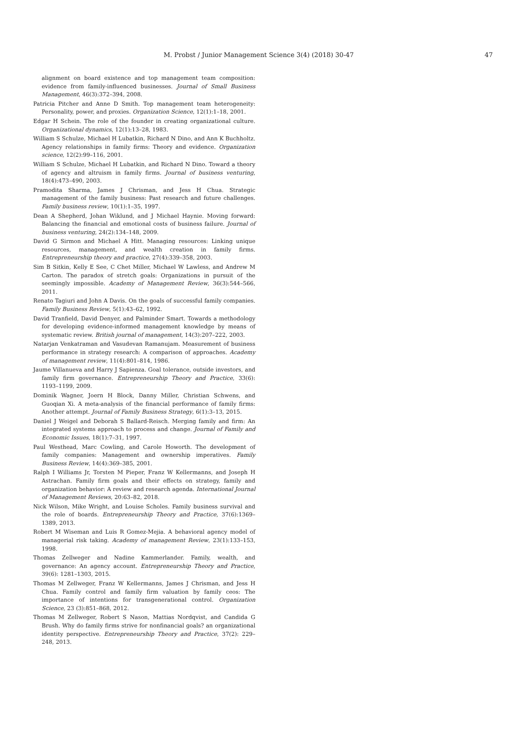M. Probst / Junior Management Science 3(4) (2018) 30-47 47
alignment on board existence and top management team composition: evidence from family-influenced businesses. Journal of Small Business Management, 46(3):372–394, 2008.
Patricia Pitcher and Anne D Smith. Top management team heterogeneity: Personality, power, and proxies. Organization Science, 12(1):1–18, 2001.
Edgar H Schein. The role of the founder in creating organizational culture. Organizational dynamics, 12(1):13–28, 1983.
William S Schulze, Michael H Lubatkin, Richard N Dino, and Ann K Buchholtz. Agency relationships in family firms: Theory and evidence. Organization science, 12(2):99–116, 2001.
William S Schulze, Michael H Lubatkin, and Richard N Dino. Toward a theory of agency and altruism in family firms. Journal of business venturing, 18(4):473–490, 2003.
Pramodita Sharma, James J Chrisman, and Jess H Chua. Strategic management of the family business: Past research and future challenges. Family business review, 10(1):1–35, 1997.
Dean A Shepherd, Johan Wiklund, and J Michael Haynie. Moving forward: Balancing the financial and emotional costs of business failure. Journal of business venturing, 24(2):134–148, 2009.
David G Sirmon and Michael A Hitt. Managing resources: Linking unique resources, management, and wealth creation in family firms. Entrepreneurship theory and practice, 27(4):339–358, 2003.
Sim B Sitkin, Kelly E See, C Chet Miller, Michael W Lawless, and Andrew M Carton. The paradox of stretch goals: Organizations in pursuit of the seemingly impossible. Academy of Management Review, 36(3):544–566, 2011.
Renato Tagiuri and John A Davis. On the goals of successful family companies. Family Business Review, 5(1):43–62, 1992.
David Tranfield, David Denyer, and Palminder Smart. Towards a methodology for developing evidence-informed management knowledge by means of systematic review. British journal of management, 14(3):207–222, 2003.
Natarjan Venkatraman and Vasudevan Ramanujam. Measurement of business performance in strategy research: A comparison of approaches. Academy of management review, 11(4):801–814, 1986.
Jaume Villanueva and Harry J Sapienza. Goal tolerance, outside investors, and family firm governance. Entrepreneurship Theory and Practice, 33(6): 1193–1199, 2009.
Dominik Wagner, Joern H Block, Danny Miller, Christian Schwens, and Guoqian Xi. A meta-analysis of the financial performance of family firms: Another attempt. Journal of Family Business Strategy, 6(1):3–13, 2015.
Daniel J Weigel and Deborah S Ballard-Reisch. Merging family and firm: An integrated systems approach to process and change. Journal of Family and Economic Issues, 18(1):7–31, 1997.
Paul Westhead, Marc Cowling, and Carole Howorth. The development of family companies: Management and ownership imperatives. Family Business Review, 14(4):369–385, 2001.
Ralph I Williams Jr, Torsten M Pieper, Franz W Kellermanns, and Joseph H Astrachan. Family firm goals and their effects on strategy, family and organization behavior: A review and research agenda. International Journal of Management Reviews, 20:63–82, 2018.
Nick Wilson, Mike Wright, and Louise Scholes. Family business survival and the role of boards. Entrepreneurship Theory and Practice, 37(6):1369–1389, 2013.
Robert M Wiseman and Luis R Gomez-Mejia. A behavioral agency model of managerial risk taking. Academy of management Review, 23(1):133–153, 1998.
Thomas Zellweger and Nadine Kammerlander. Family, wealth, and governance: An agency account. Entrepreneurship Theory and Practice, 39(6): 1281–1303, 2015.
Thomas M Zellweger, Franz W Kellermanns, James J Chrisman, and Jess H Chua. Family control and family firm valuation by family ceos: The importance of intentions for transgenerational control. Organization Science, 23 (3):851–868, 2012.
Thomas M Zellweger, Robert S Nason, Mattias Nordqvist, and Candida G Brush. Why do family firms strive for nonfinancial goals? an organizational identity perspective. Entrepreneurship Theory and Practice, 37(2): 229–248, 2013.